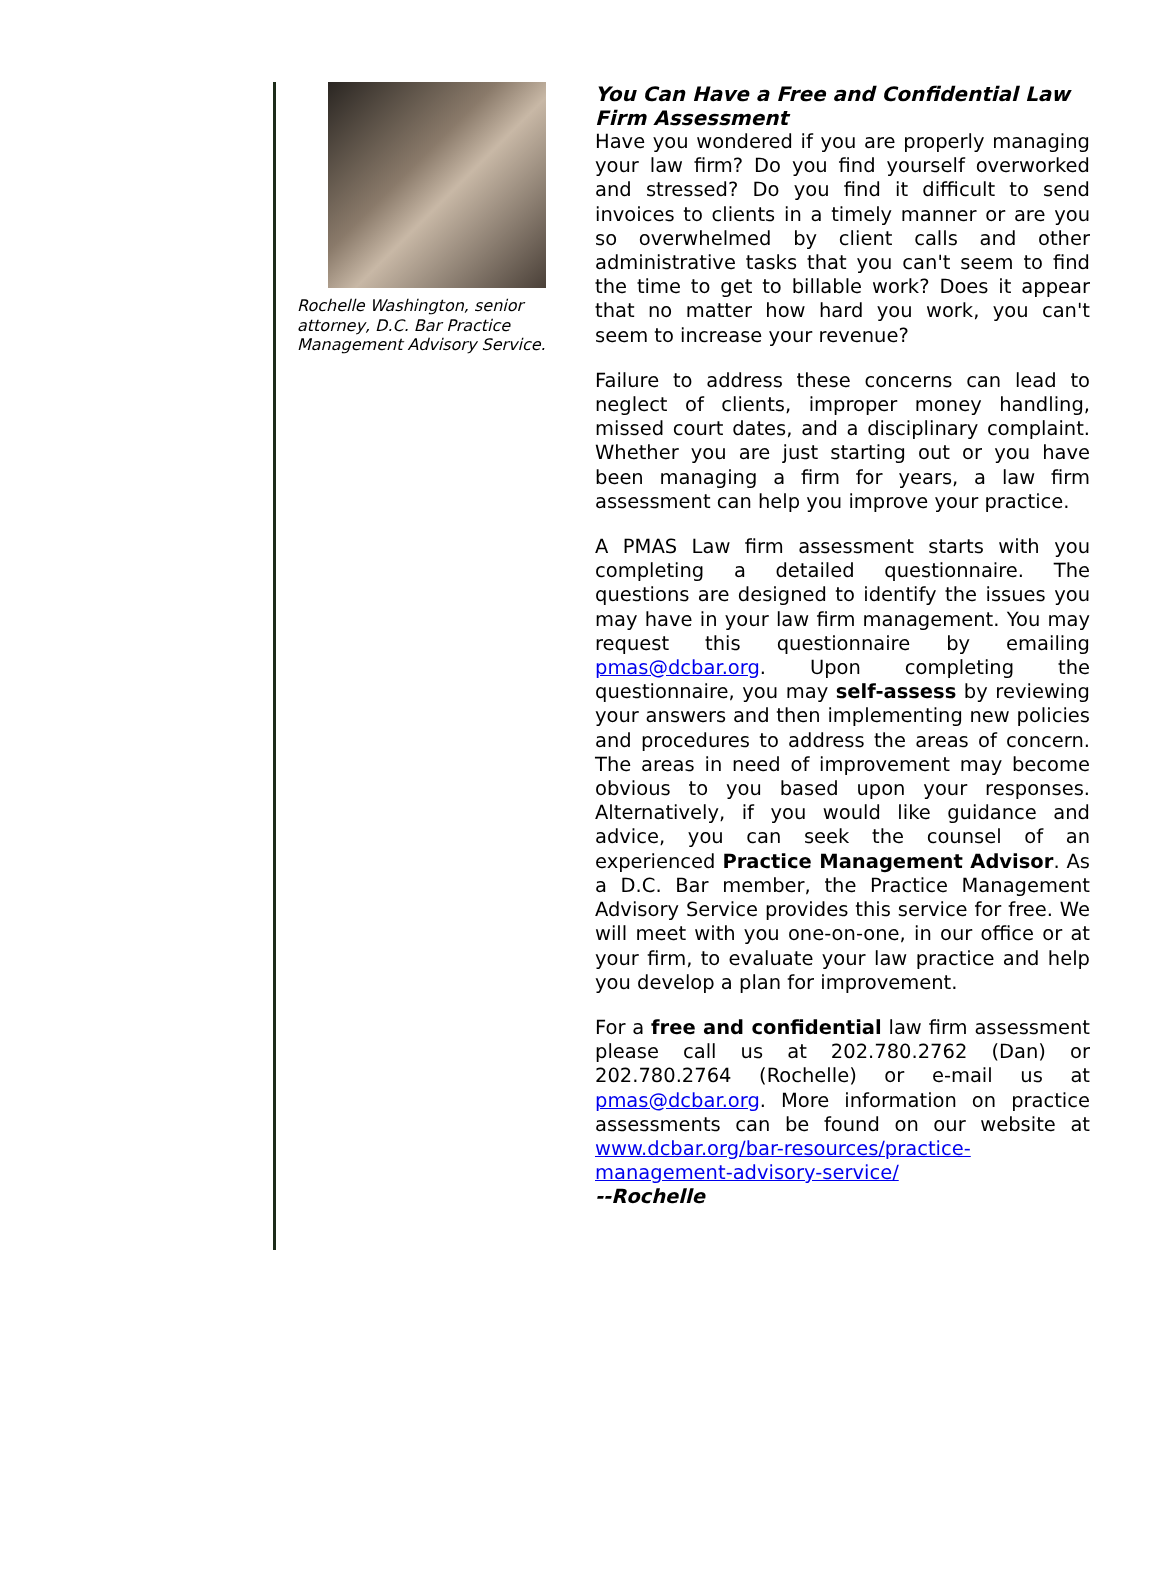Rochelle Washington, senior attorney, D.C. Bar Practice Management Advisory Service.
You Can Have a Free and Confidential Law Firm Assessment
Have you wondered if you are properly managing your law firm? Do you find yourself overworked and stressed? Do you find it difficult to send invoices to clients in a timely manner or are you so overwhelmed by client calls and other administrative tasks that you can't seem to find the time to get to billable work? Does it appear that no matter how hard you work, you can't seem to increase your revenue?
Failure to address these concerns can lead to neglect of clients, improper money handling, missed court dates, and a disciplinary complaint. Whether you are just starting out or you have been managing a firm for years, a law firm assessment can help you improve your practice.
A PMAS Law firm assessment starts with you completing a detailed questionnaire. The questions are designed to identify the issues you may have in your law firm management. You may request this questionnaire by emailing pmas@dcbar.org. Upon completing the questionnaire, you may self-assess by reviewing your answers and then implementing new policies and procedures to address the areas of concern. The areas in need of improvement may become obvious to you based upon your responses. Alternatively, if you would like guidance and advice, you can seek the counsel of an experienced Practice Management Advisor. As a D.C. Bar member, the Practice Management Advisory Service provides this service for free. We will meet with you one-on-one, in our office or at your firm, to evaluate your law practice and help you develop a plan for improvement.
For a free and confidential law firm assessment please call us at 202.780.2762 (Dan) or 202.780.2764 (Rochelle) or e-mail us at pmas@dcbar.org. More information on practice assessments can be found on our website at www.dcbar.org/bar-resources/practice-management-advisory-service/
--Rochelle